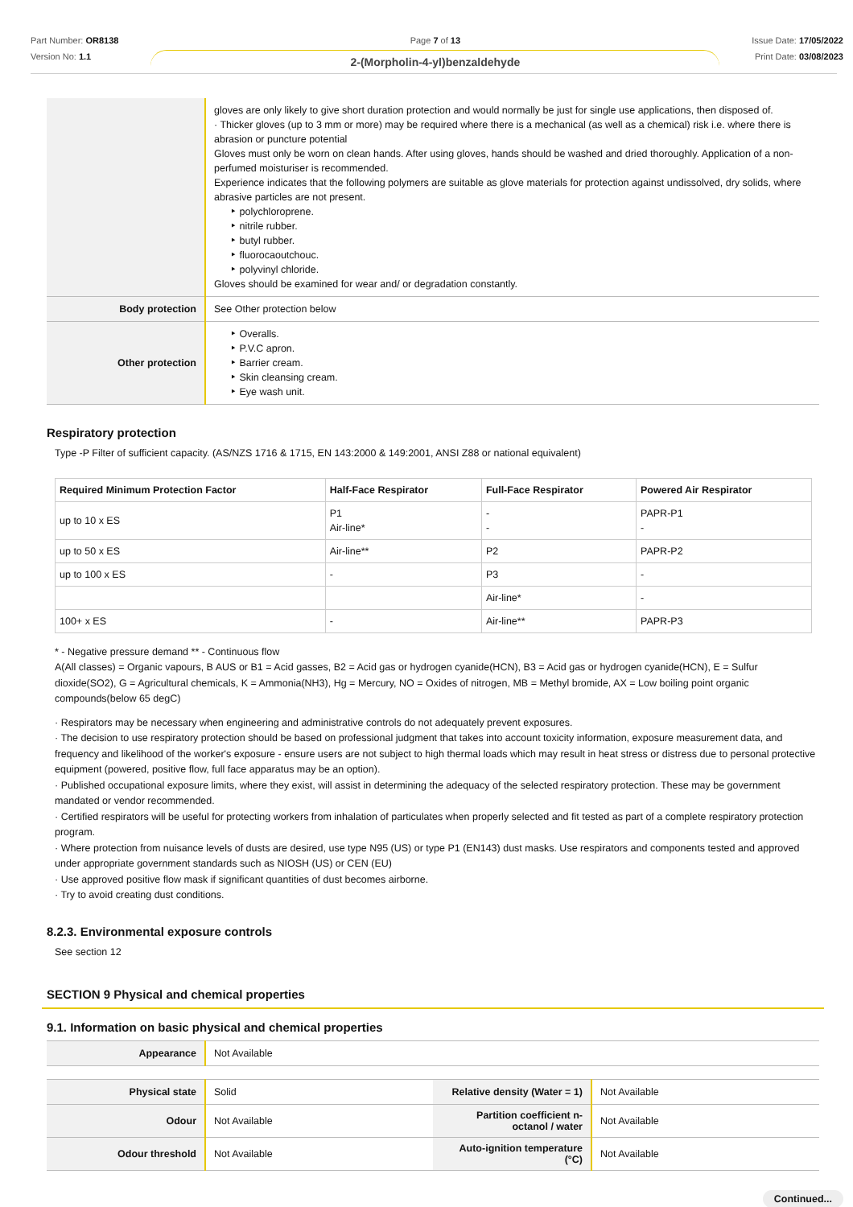Part Number: OR8138
Version No: 1.1
Page 7 of 13
2-(Morpholin-4-yl)benzaldehyde
Issue Date: 17/05/2022
Print Date: 03/08/2023
| | gloves are only likely to give short duration protection and would normally be just for single use applications, then disposed of. · Thicker gloves (up to 3 mm or more) may be required where there is a mechanical (as well as a chemical) risk i.e. where there is abrasion or puncture potential Gloves must only be worn on clean hands. After using gloves, hands should be washed and dried thoroughly. Application of a non-perfumed moisturiser is recommended. Experience indicates that the following polymers are suitable as glove materials for protection against undissolved, dry solids, where abrasive particles are not present. ‣ polychloroprene. ‣ nitrile rubber. ‣ butyl rubber. ‣ fluorocaoutchouc. ‣ polyvinyl chloride. Gloves should be examined for wear and/ or degradation constantly. |
| Body protection | See Other protection below |
| Other protection | ‣ Overalls. ‣ P.V.C apron. ‣ Barrier cream. ‣ Skin cleansing cream. ‣ Eye wash unit. |
Respiratory protection
Type -P Filter of sufficient capacity. (AS/NZS 1716 & 1715, EN 143:2000 & 149:2001, ANSI Z88 or national equivalent)
| Required Minimum Protection Factor | Half-Face Respirator | Full-Face Respirator | Powered Air Respirator |
| --- | --- | --- | --- |
| up to 10 x ES | P1 Air-line* | - - | PAPR-P1 - |
| up to 50 x ES | Air-line** | P2 | PAPR-P2 |
| up to 100 x ES | - | P3 | - |
| | | Air-line* | - |
| 100+ x ES | - | Air-line** | PAPR-P3 |
* - Negative pressure demand ** - Continuous flow
A(All classes) = Organic vapours, B AUS or B1 = Acid gasses, B2 = Acid gas or hydrogen cyanide(HCN), B3 = Acid gas or hydrogen cyanide(HCN), E = Sulfur dioxide(SO2), G = Agricultural chemicals, K = Ammonia(NH3), Hg = Mercury, NO = Oxides of nitrogen, MB = Methyl bromide, AX = Low boiling point organic compounds(below 65 degC)
· Respirators may be necessary when engineering and administrative controls do not adequately prevent exposures.
· The decision to use respiratory protection should be based on professional judgment that takes into account toxicity information, exposure measurement data, and frequency and likelihood of the worker's exposure - ensure users are not subject to high thermal loads which may result in heat stress or distress due to personal protective equipment (powered, positive flow, full face apparatus may be an option).
· Published occupational exposure limits, where they exist, will assist in determining the adequacy of the selected respiratory protection. These may be government mandated or vendor recommended.
· Certified respirators will be useful for protecting workers from inhalation of particulates when properly selected and fit tested as part of a complete respiratory protection program.
· Where protection from nuisance levels of dusts are desired, use type N95 (US) or type P1 (EN143) dust masks. Use respirators and components tested and approved under appropriate government standards such as NIOSH (US) or CEN (EU)
· Use approved positive flow mask if significant quantities of dust becomes airborne.
· Try to avoid creating dust conditions.
8.2.3. Environmental exposure controls
See section 12
SECTION 9 Physical and chemical properties
9.1. Information on basic physical and chemical properties
| Appearance | Not Available |
| Physical state | Solid | Relative density (Water = 1) | Not Available |
| Odour | Not Available | Partition coefficient n-octanol / water | Not Available |
| Odour threshold | Not Available | Auto-ignition temperature (°C) | Not Available |
Continued...